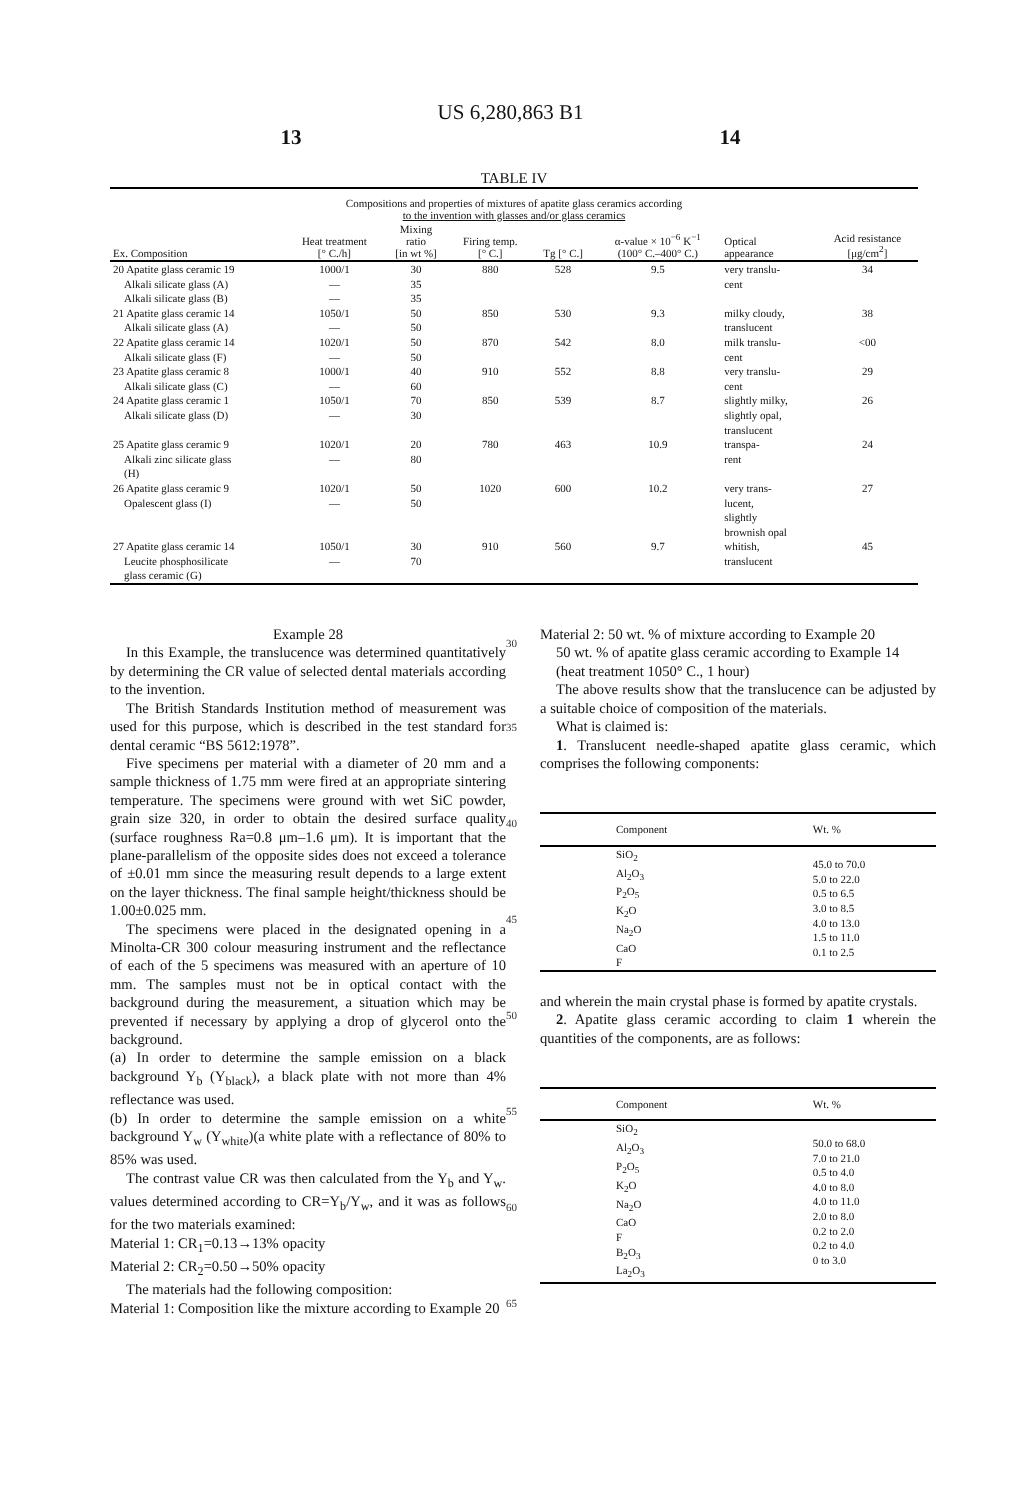US 6,280,863 B1
13 14
TABLE IV
| Compositions and properties of mixtures of apatite glass ceramics according to the invention with glasses and/or glass ceramics | | | | | | | |
| --- | --- | --- | --- | --- | --- | --- | --- |
| Ex. Composition | Heat treatment [° C./h] | Mixing ratio [in wt %] | Firing temp. [° C.] | Tg [° C.] | α-value × 10<sup>−6</sup> K<sup>−1</sup> (100° C.–400° C.) | Optical appearance | Acid resistance [μg/cm<sup>2</sup>] |
| 20 Apatite glass ceramic 19 Alkali silicate glass (A) Alkali silicate glass (B) | 1000/1 — — | 30 35 35 | 880 | 528 | 9.5 | very translu- cent | 34 |
| 21 Apatite glass ceramic 14 Alkali silicate glass (A) | 1050/1 — | 50 50 | 850 | 530 | 9.3 | milky cloudy, translucent | 38 |
| 22 Apatite glass ceramic 14 Alkali silicate glass (F) | 1020/1 — | 50 50 | 870 | 542 | 8.0 | milk translu- cent | <00 |
| 23 Apatite glass ceramic 8 Alkali silicate glass (C) | 1000/1 — | 40 60 | 910 | 552 | 8.8 | very translu- cent | 29 |
| 24 Apatite glass ceramic 1 Alkali silicate glass (D) | 1050/1 — | 70 30 | 850 | 539 | 8.7 | slightly milky, slightly opal, translucent | 26 |
| 25 Apatite glass ceramic 9 Alkali zinc silicate glass (H) | 1020/1 — | 20 80 | 780 | 463 | 10.9 | transpa- rent | 24 |
| 26 Apatite glass ceramic 9 Opalescent glass (I) | 1020/1 — | 50 50 | 1020 | 600 | 10.2 | very trans- lucent, slightly brownish opal | 27 |
| 27 Apatite glass ceramic 14 Leucite phosphosilicate glass ceramic (G) | 1050/1 — | 30 70 | 910 | 560 | 9.7 | whitish, translucent | 45 |
Example 28
In this Example, the translucence was determined quantitatively by determining the CR value of selected dental materials according to the invention.
The British Standards Institution method of measurement was used for this purpose, which is described in the test standard for dental ceramic “BS 5612:1978”.
Five specimens per material with a diameter of 20 mm and a sample thickness of 1.75 mm were fired at an appropriate sintering temperature. The specimens were ground with wet SiC powder, grain size 320, in order to obtain the desired surface quality (surface roughness Ra=0.8 μm–1.6 μm). It is important that the plane-parallelism of the opposite sides does not exceed a tolerance of ±0.01 mm since the measuring result depends to a large extent on the layer thickness. The final sample height/thickness should be 1.00±0.025 mm.
The specimens were placed in the designated opening in a Minolta-CR 300 colour measuring instrument and the reflectance of each of the 5 specimens was measured with an aperture of 10 mm. The samples must not be in optical contact with the background during the measurement, a situation which may be prevented if necessary by applying a drop of glycerol onto the background.
(a) In order to determine the sample emission on a black background Y<sub>b</sub> (Y<sub>black</sub>), a black plate with not more than 4% reflectance was used.
(b) In order to determine the sample emission on a white background Y<sub>w</sub> (Y<sub>white</sub>)(a white plate with a reflectance of 80% to 85% was used.
The contrast value CR was then calculated from the Y<sub>b</sub> and Y<sub>w</sub>. values determined according to CR=Y<sub>b</sub>/Y<sub>w</sub>, and it was as follows for the two materials examined:
Material 1: CR<sub>1</sub>=0.13→13% opacity
Material 2: CR<sub>2</sub>=0.50→50% opacity
The materials had the following composition:
Material 1: Composition like the mixture according to Example 20
30
35
40
45
50
55
60
65
Material 2: 50 wt. % of mixture according to Example 20
50 wt. % of apatite glass ceramic according to Example 14
(heat treatment 1050° C., 1 hour)
The above results show that the translucence can be adjusted by a suitable choice of composition of the materials.
What is claimed is:
1. Translucent needle-shaped apatite glass ceramic, which comprises the following components:
| Component | Wt. % |
| --- | --- |
| SiO<sub>2</sub> Al<sub>2</sub>O<sub>3</sub> P<sub>2</sub>O<sub>5</sub> K<sub>2</sub>O Na<sub>2</sub>O CaO F | 45.0 to 70.0 5.0 to 22.0 0.5 to 6.5 3.0 to 8.5 4.0 to 13.0 1.5 to 11.0 0.1 to 2.5 |
and wherein the main crystal phase is formed by apatite crystals.
2. Apatite glass ceramic according to claim 1 wherein the quantities of the components, are as follows:
| Component | Wt. % |
| --- | --- |
| SiO<sub>2</sub> Al<sub>2</sub>O<sub>3</sub> P<sub>2</sub>O<sub>5</sub> K<sub>2</sub>O Na<sub>2</sub>O CaO F B<sub>2</sub>O<sub>3</sub> La<sub>2</sub>O<sub>3</sub> | 50.0 to 68.0 7.0 to 21.0 0.5 to 4.0 4.0 to 8.0 4.0 to 11.0 2.0 to 8.0 0.2 to 2.0 0.2 to 4.0 0 to 3.0 |